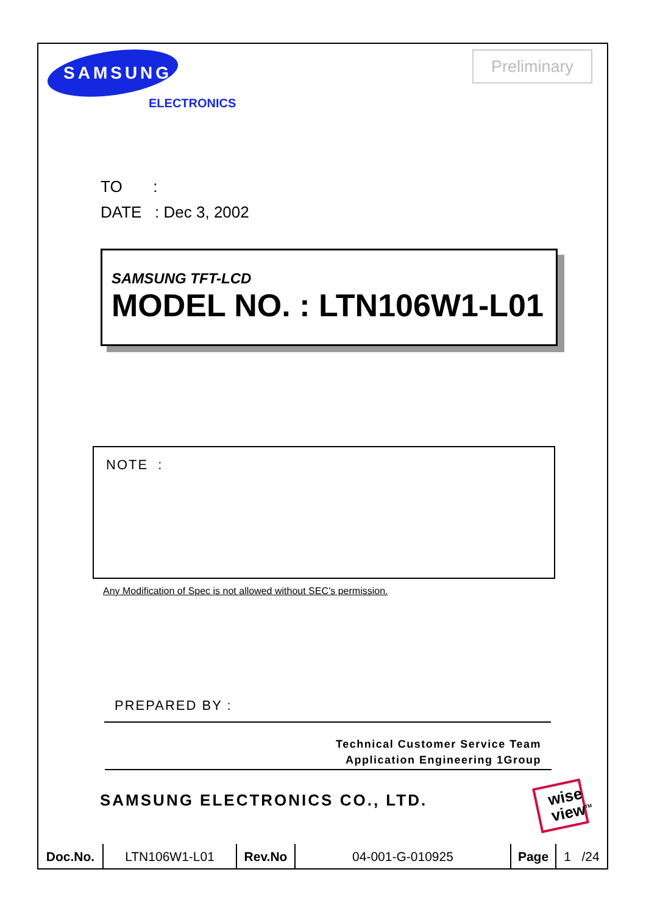SAMSUNG
ELECTRONICS
Preliminary
TO :
DATE : Dec 3, 2002
SAMSUNG TFT-LCD
MODEL NO. : LTN106W1-L01
NOTE :
Any Modification of Spec is not allowed without SEC’s permission.
PREPARED BY :
Technical Customer Service Team
Application Engineering 1Group
SAMSUNG ELECTRONICS CO., LTD.
wise
view<sup>TM</sup>
| Doc.No. | LTN106W1-L01 | Rev.No | 04-001-G-010925 | Page | 1 /24 |